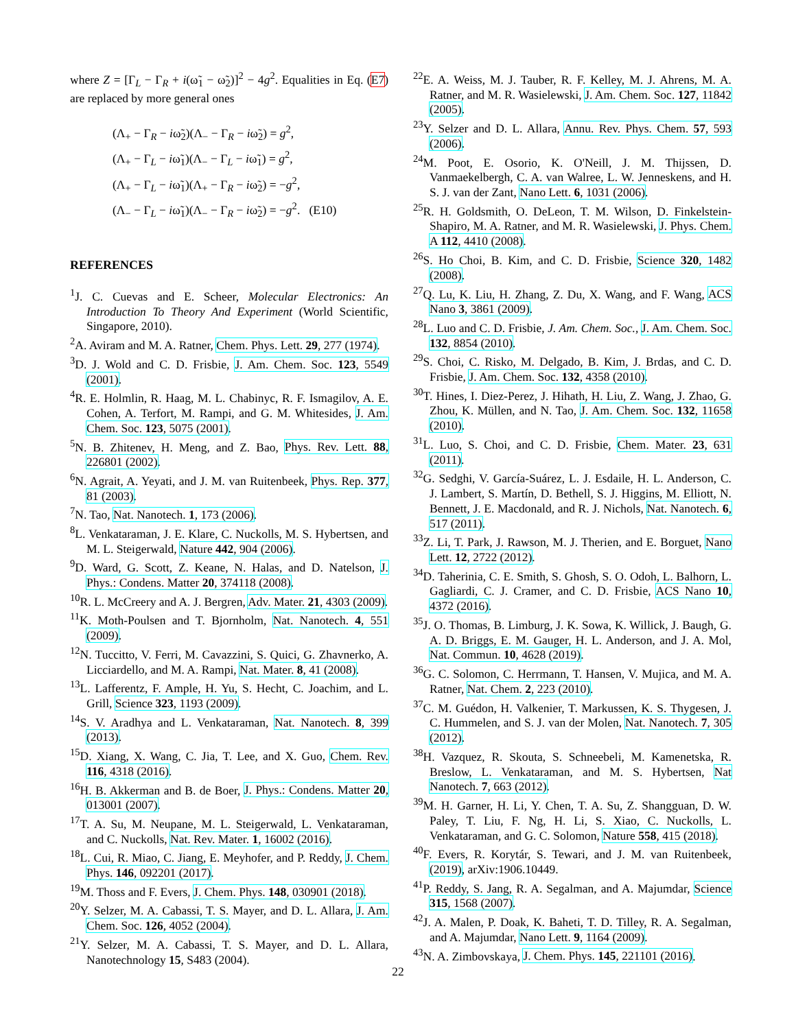where Z = [Γ<sub>L</sub> − Γ<sub>R</sub> + i(ω̃<sub>1</sub> − ω̃<sub>2</sub>)]<sup>2</sup> − 4g<sup>2</sup>. Equalities in Eq. (E7) are replaced by more general ones
(Λ<sub>+</sub> − Γ<sub>R</sub> − iω̃<sub>2</sub>)(Λ<sub>−</sub> − Γ<sub>R</sub> − iω̃<sub>2</sub>) = g<sup>2</sup>,
(Λ<sub>+</sub> − Γ<sub>L</sub> − iω̃<sub>1</sub>)(Λ<sub>−</sub> − Γ<sub>L</sub> − iω̃<sub>1</sub>) = g<sup>2</sup>,
(Λ<sub>+</sub> − Γ<sub>L</sub> − iω̃<sub>1</sub>)(Λ<sub>+</sub> − Γ<sub>R</sub> − iω̃<sub>2</sub>) = −g<sup>2</sup>,
(Λ<sub>−</sub> − Γ<sub>L</sub> − iω̃<sub>1</sub>)(Λ<sub>−</sub> − Γ<sub>R</sub> − iω̃<sub>2</sub>) = −g<sup>2</sup>. (E10)
REFERENCES
<sup>1</sup> J. C. Cuevas and E. Scheer, Molecular Electronics: An Introduction To Theory And Experiment (World Scientific, Singapore, 2010).
<sup>2</sup> A. Aviram and M. A. Ratner, Chem. Phys. Lett. 29, 277 (1974).
<sup>3</sup> D. J. Wold and C. D. Frisbie, J. Am. Chem. Soc. 123, 5549 (2001).
<sup>4</sup> R. E. Holmlin, R. Haag, M. L. Chabinyc, R. F. Ismagilov, A. E. Cohen, A. Terfort, M. Rampi, and G. M. Whitesides, J. Am. Chem. Soc. 123, 5075 (2001).
<sup>5</sup> N. B. Zhitenev, H. Meng, and Z. Bao, Phys. Rev. Lett. 88, 226801 (2002).
<sup>6</sup> N. Agrait, A. Yeyati, and J. M. van Ruitenbeek, Phys. Rep. 377, 81 (2003).
<sup>7</sup>N. Tao, Nat. Nanotech. 1, 173 (2006).
<sup>8</sup> L. Venkataraman, J. E. Klare, C. Nuckolls, M. S. Hybertsen, and M. L. Steigerwald, Nature 442, 904 (2006).
<sup>9</sup> D. Ward, G. Scott, Z. Keane, N. Halas, and D. Natelson, J. Phys.: Condens. Matter 20, 374118 (2008).
<sup>10</sup> R. L. McCreery and A. J. Bergren, Adv. Mater. 21, 4303 (2009).
<sup>11</sup> K. Moth-Poulsen and T. Bjornholm, Nat. Nanotech. 4, 551 (2009).
<sup>12</sup>N. Tuccitto, V. Ferri, M. Cavazzini, S. Quici, G. Zhavnerko, A. Licciardello, and M. A. Rampi, Nat. Mater. 8, 41 (2008).
<sup>13</sup> L. Lafferentz, F. Ample, H. Yu, S. Hecht, C. Joachim, and L. Grill, Science 323, 1193 (2009).
<sup>14</sup> S. V. Aradhya and L. Venkataraman, Nat. Nanotech. 8, 399 (2013).
<sup>15</sup> D. Xiang, X. Wang, C. Jia, T. Lee, and X. Guo, Chem. Rev. 116, 4318 (2016).
<sup>16</sup>H. B. Akkerman and B. de Boer, J. Phys.: Condens. Matter 20, 013001 (2007).
<sup>17</sup> T. A. Su, M. Neupane, M. L. Steigerwald, L. Venkataraman, and C. Nuckolls, Nat. Rev. Mater. 1, 16002 (2016).
<sup>18</sup> L. Cui, R. Miao, C. Jiang, E. Meyhofer, and P. Reddy, J. Chem. Phys. 146, 092201 (2017).
<sup>19</sup> M. Thoss and F. Evers, J. Chem. Phys. 148, 030901 (2018).
<sup>20</sup> Y. Selzer, M. A. Cabassi, T. S. Mayer, and D. L. Allara, J. Am. Chem. Soc. 126, 4052 (2004).
<sup>21</sup> Y. Selzer, M. A. Cabassi, T. S. Mayer, and D. L. Allara, Nanotechnology 15, S483 (2004).
<sup>22</sup> E. A. Weiss, M. J. Tauber, R. F. Kelley, M. J. Ahrens, M. A. Ratner, and M. R. Wasielewski, J. Am. Chem. Soc. 127, 11842 (2005).
<sup>23</sup> Y. Selzer and D. L. Allara, Annu. Rev. Phys. Chem. 57, 593 (2006).
<sup>24</sup> M. Poot, E. Osorio, K. O'Neill, J. M. Thijssen, D. Vanmaekelbergh, C. A. van Walree, L. W. Jenneskens, and H. S. J. van der Zant, Nano Lett. 6, 1031 (2006).
<sup>25</sup> R. H. Goldsmith, O. DeLeon, T. M. Wilson, D. Finkelstein-Shapiro, M. A. Ratner, and M. R. Wasielewski, J. Phys. Chem. A 112, 4410 (2008).
<sup>26</sup>S. Ho Choi, B. Kim, and C. D. Frisbie, Science 320, 1482 (2008).
<sup>27</sup> Q. Lu, K. Liu, H. Zhang, Z. Du, X. Wang, and F. Wang, ACS Nano 3, 3861 (2009).
<sup>28</sup> L. Luo and C. D. Frisbie, J. Am. Chem. Soc., J. Am. Chem. Soc. 132, 8854 (2010).
<sup>29</sup>S. Choi, C. Risko, M. Delgado, B. Kim, J. Brdas, and C. D. Frisbie, J. Am. Chem. Soc. 132, 4358 (2010).
<sup>30</sup> T. Hines, I. Diez-Perez, J. Hihath, H. Liu, Z. Wang, J. Zhao, G. Zhou, K. Müllen, and N. Tao, J. Am. Chem. Soc. 132, 11658 (2010).
<sup>31</sup> L. Luo, S. Choi, and C. D. Frisbie, Chem. Mater. 23, 631 (2011).
<sup>32</sup> G. Sedghi, V. García-Suárez, L. J. Esdaile, H. L. Anderson, C. J. Lambert, S. Martín, D. Bethell, S. J. Higgins, M. Elliott, N. Bennett, J. E. Macdonald, and R. J. Nichols, Nat. Nanotech. 6, 517 (2011).
<sup>33</sup> Z. Li, T. Park, J. Rawson, M. J. Therien, and E. Borguet, Nano Lett. 12, 2722 (2012).
<sup>34</sup> D. Taherinia, C. E. Smith, S. Ghosh, S. O. Odoh, L. Balhorn, L. Gagliardi, C. J. Cramer, and C. D. Frisbie, ACS Nano 10, 4372 (2016).
<sup>35</sup> J. O. Thomas, B. Limburg, J. K. Sowa, K. Willick, J. Baugh, G. A. D. Briggs, E. M. Gauger, H. L. Anderson, and J. A. Mol, Nat. Commun. 10, 4628 (2019).
<sup>36</sup> G. C. Solomon, C. Herrmann, T. Hansen, V. Mujica, and M. A. Ratner, Nat. Chem. 2, 223 (2010).
<sup>37</sup>C. M. Guédon, H. Valkenier, T. Markussen, K. S. Thygesen, J. C. Hummelen, and S. J. van der Molen, Nat. Nanotech. 7, 305 (2012).
<sup>38</sup>H. Vazquez, R. Skouta, S. Schneebeli, M. Kamenetska, R. Breslow, L. Venkataraman, and M. S. Hybertsen, Nat Nanotech. 7, 663 (2012).
<sup>39</sup> M. H. Garner, H. Li, Y. Chen, T. A. Su, Z. Shangguan, D. W. Paley, T. Liu, F. Ng, H. Li, S. Xiao, C. Nuckolls, L. Venkataraman, and G. C. Solomon, Nature 558, 415 (2018).
<sup>40</sup>F. Evers, R. Korytár, S. Tewari, and J. M. van Ruitenbeek, (2019), arXiv:1906.10449.
<sup>41</sup>P. Reddy, S. Jang, R. A. Segalman, and A. Majumdar, Science 315, 1568 (2007).
<sup>42</sup> J. A. Malen, P. Doak, K. Baheti, T. D. Tilley, R. A. Segalman, and A. Majumdar, Nano Lett. 9, 1164 (2009).
<sup>43</sup>N. A. Zimbovskaya, J. Chem. Phys. 145, 221101 (2016).
22